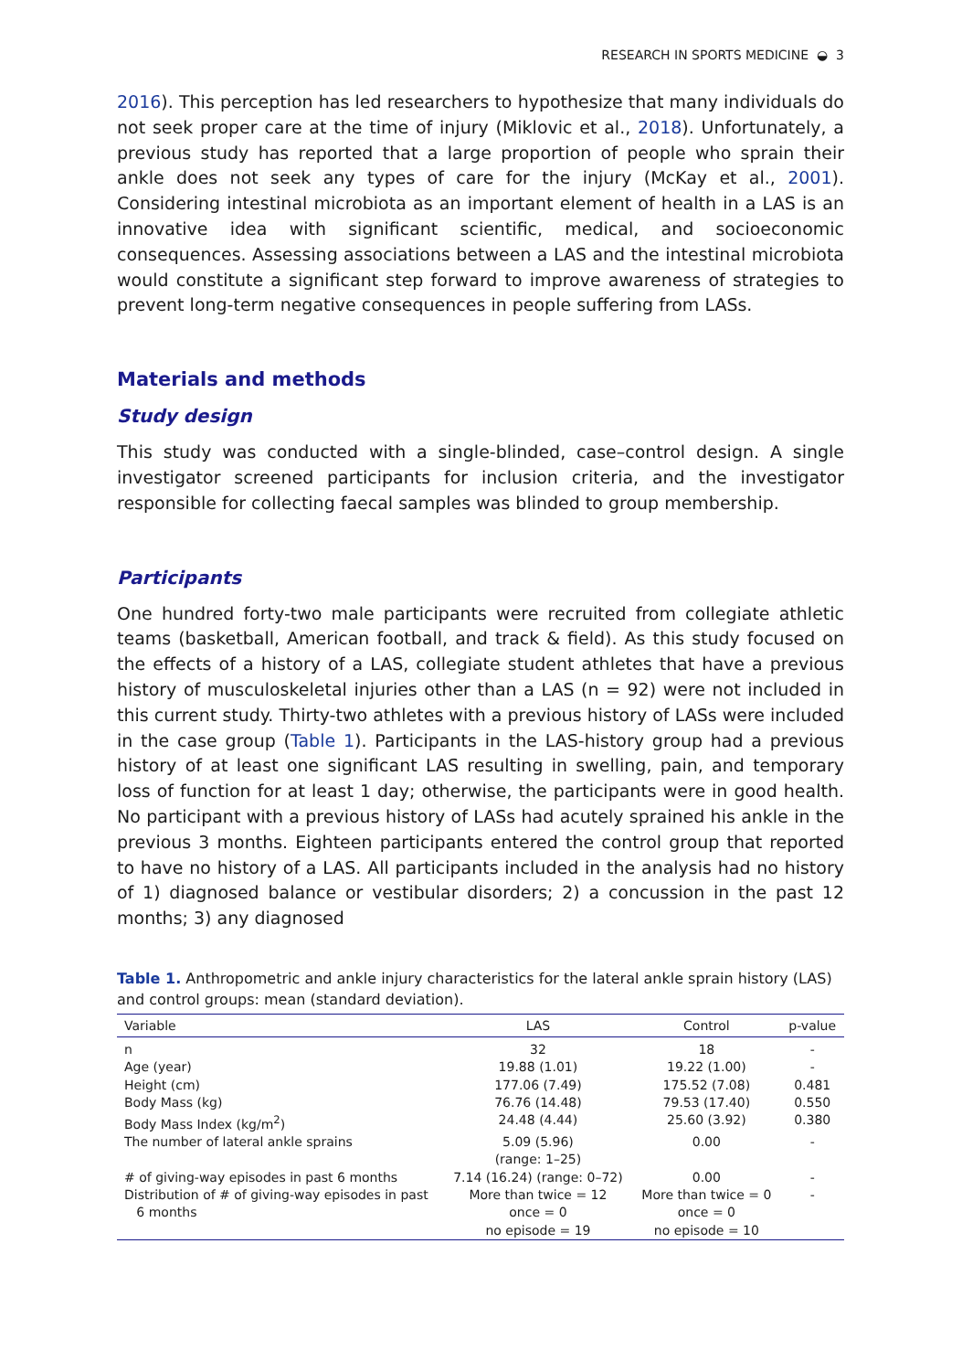RESEARCH IN SPORTS MEDICINE ◒ 3
2016). This perception has led researchers to hypothesize that many individuals do not seek proper care at the time of injury (Miklovic et al., 2018). Unfortunately, a previous study has reported that a large proportion of people who sprain their ankle does not seek any types of care for the injury (McKay et al., 2001). Considering intestinal microbiota as an important element of health in a LAS is an innovative idea with significant scientific, medical, and socioeconomic consequences. Assessing associations between a LAS and the intestinal microbiota would constitute a significant step forward to improve awareness of strategies to prevent long-term negative consequences in people suffering from LASs.
Materials and methods
Study design
This study was conducted with a single-blinded, case–control design. A single investigator screened participants for inclusion criteria, and the investigator responsible for collecting faecal samples was blinded to group membership.
Participants
One hundred forty-two male participants were recruited from collegiate athletic teams (basketball, American football, and track & field). As this study focused on the effects of a history of a LAS, collegiate student athletes that have a previous history of musculoskeletal injuries other than a LAS (n = 92) were not included in this current study. Thirty-two athletes with a previous history of LASs were included in the case group (Table 1). Participants in the LAS-history group had a previous history of at least one significant LAS resulting in swelling, pain, and temporary loss of function for at least 1 day; otherwise, the participants were in good health. No participant with a previous history of LASs had acutely sprained his ankle in the previous 3 months. Eighteen participants entered the control group that reported to have no history of a LAS. All participants included in the analysis had no history of 1) diagnosed balance or vestibular disorders; 2) a concussion in the past 12 months; 3) any diagnosed
Table 1. Anthropometric and ankle injury characteristics for the lateral ankle sprain history (LAS) and control groups: mean (standard deviation).
| Variable | LAS | Control | p-value |
| --- | --- | --- | --- |
| n | 32 | 18 | - |
| Age (year) | 19.88 (1.01) | 19.22 (1.00) | - |
| Height (cm) | 177.06 (7.49) | 175.52 (7.08) | 0.481 |
| Body Mass (kg) | 76.76 (14.48) | 79.53 (17.40) | 0.550 |
| Body Mass Index (kg/m<sup>2</sup>) | 24.48 (4.44) | 25.60 (3.92) | 0.380 |
| The number of lateral ankle sprains | 5.09 (5.96) (range: 1–25) | 0.00 | - |
| # of giving-way episodes in past 6 months | 7.14 (16.24) (range: 0–72) | 0.00 | - |
| Distribution of # of giving-way episodes in past 6 months | More than twice = 12 once = 0 no episode = 19 | More than twice = 0 once = 0 no episode = 10 | - |